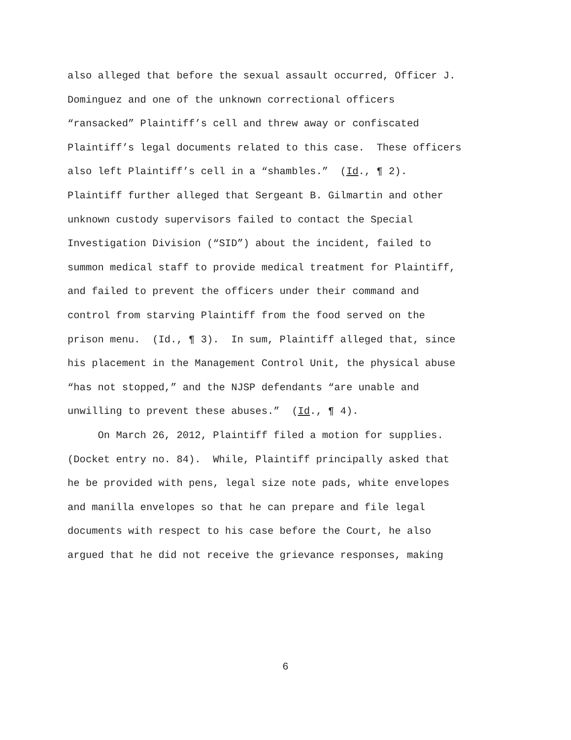also alleged that before the sexual assault occurred, Officer J.
Dominguez and one of the unknown correctional officers
“ransacked” Plaintiff’s cell and threw away or confiscated
Plaintiff’s legal documents related to this case. These officers
also left Plaintiff’s cell in a “shambles.” (Id., ¶ 2).
Plaintiff further alleged that Sergeant B. Gilmartin and other
unknown custody supervisors failed to contact the Special
Investigation Division (“SID”) about the incident, failed to
summon medical staff to provide medical treatment for Plaintiff,
and failed to prevent the officers under their command and
control from starving Plaintiff from the food served on the
prison menu. (Id., ¶ 3). In sum, Plaintiff alleged that, since
his placement in the Management Control Unit, the physical abuse
“has not stopped,” and the NJSP defendants “are unable and
unwilling to prevent these abuses.” (Id., ¶ 4).
On March 26, 2012, Plaintiff filed a motion for supplies.
(Docket entry no. 84). While, Plaintiff principally asked that
he be provided with pens, legal size note pads, white envelopes
and manilla envelopes so that he can prepare and file legal
documents with respect to his case before the Court, he also
argued that he did not receive the grievance responses, making
6